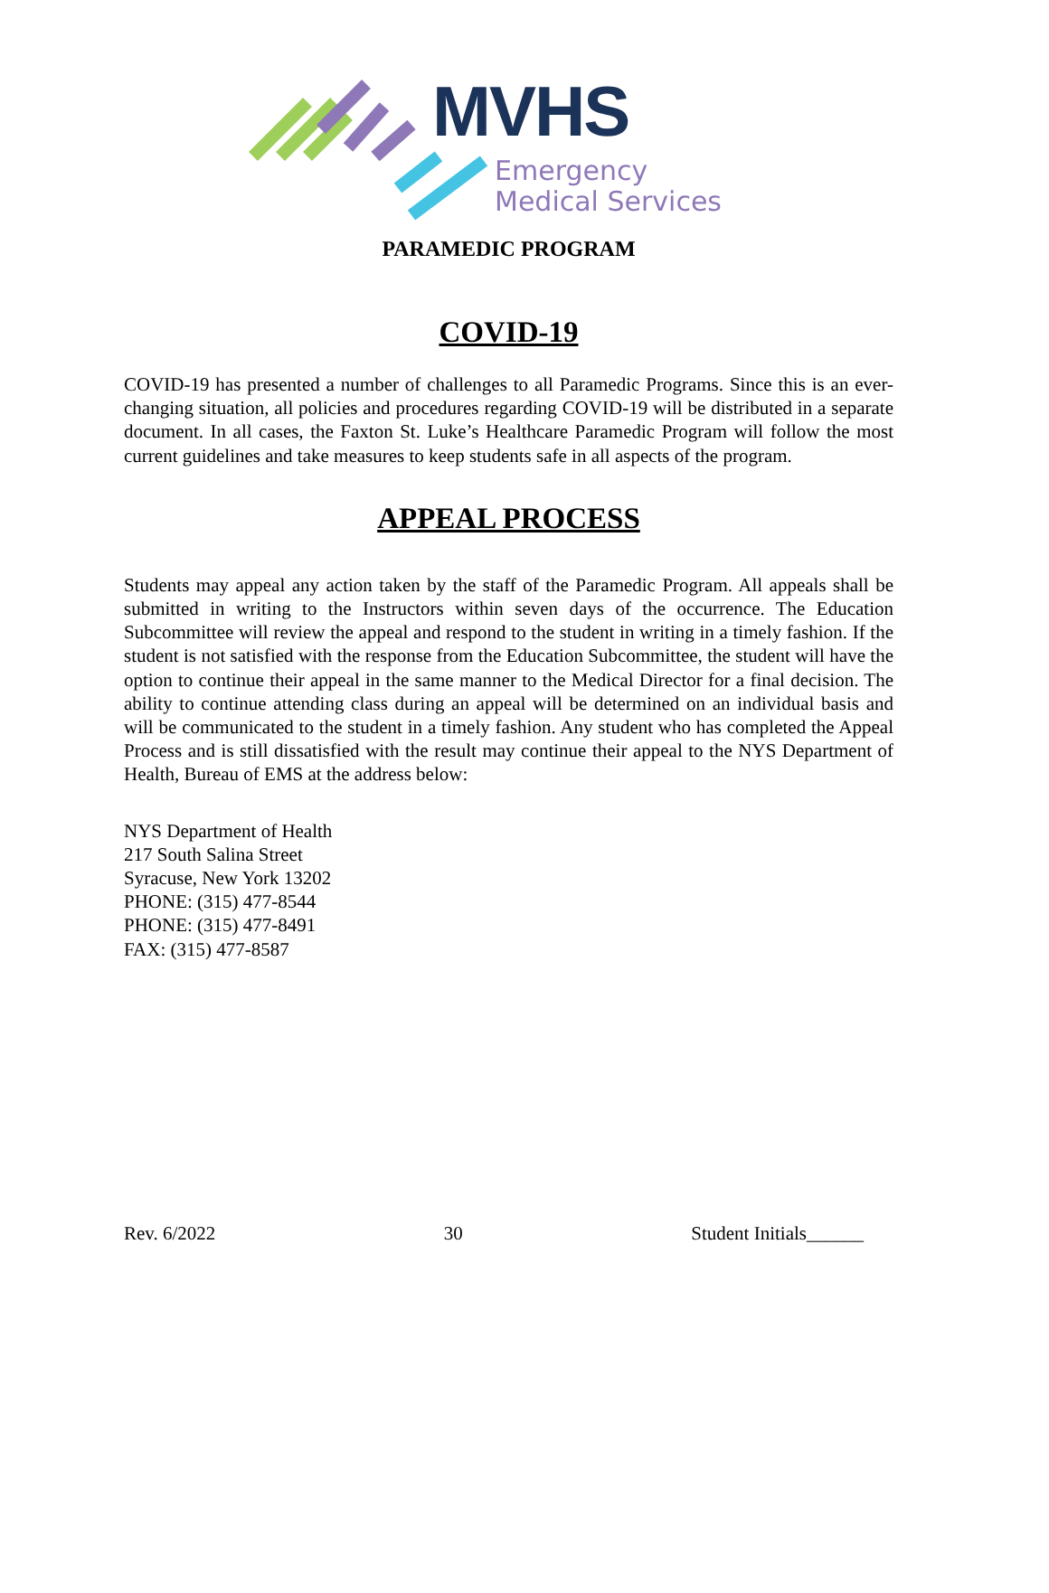MVHS
Emergency
Medical Services
PARAMEDIC PROGRAM
COVID-19
COVID-19 has presented a number of challenges to all Paramedic Programs. Since this is an ever-changing situation, all policies and procedures regarding COVID-19 will be distributed in a separate document. In all cases, the Faxton St. Luke’s Healthcare Paramedic Program will follow the most current guidelines and take measures to keep students safe in all aspects of the program.
APPEAL PROCESS
Students may appeal any action taken by the staff of the Paramedic Program. All appeals shall be submitted in writing to the Instructors within seven days of the occurrence. The Education Subcommittee will review the appeal and respond to the student in writing in a timely fashion. If the student is not satisfied with the response from the Education Subcommittee, the student will have the option to continue their appeal in the same manner to the Medical Director for a final decision. The ability to continue attending class during an appeal will be determined on an individual basis and will be communicated to the student in a timely fashion. Any student who has completed the Appeal Process and is still dissatisfied with the result may continue their appeal to the NYS Department of Health, Bureau of EMS at the address below:
NYS Department of Health
217 South Salina Street
Syracuse, New York 13202
PHONE: (315) 477-8544
PHONE: (315) 477-8491
FAX: (315) 477-8587
Rev. 6/2022 30 Student Initials______